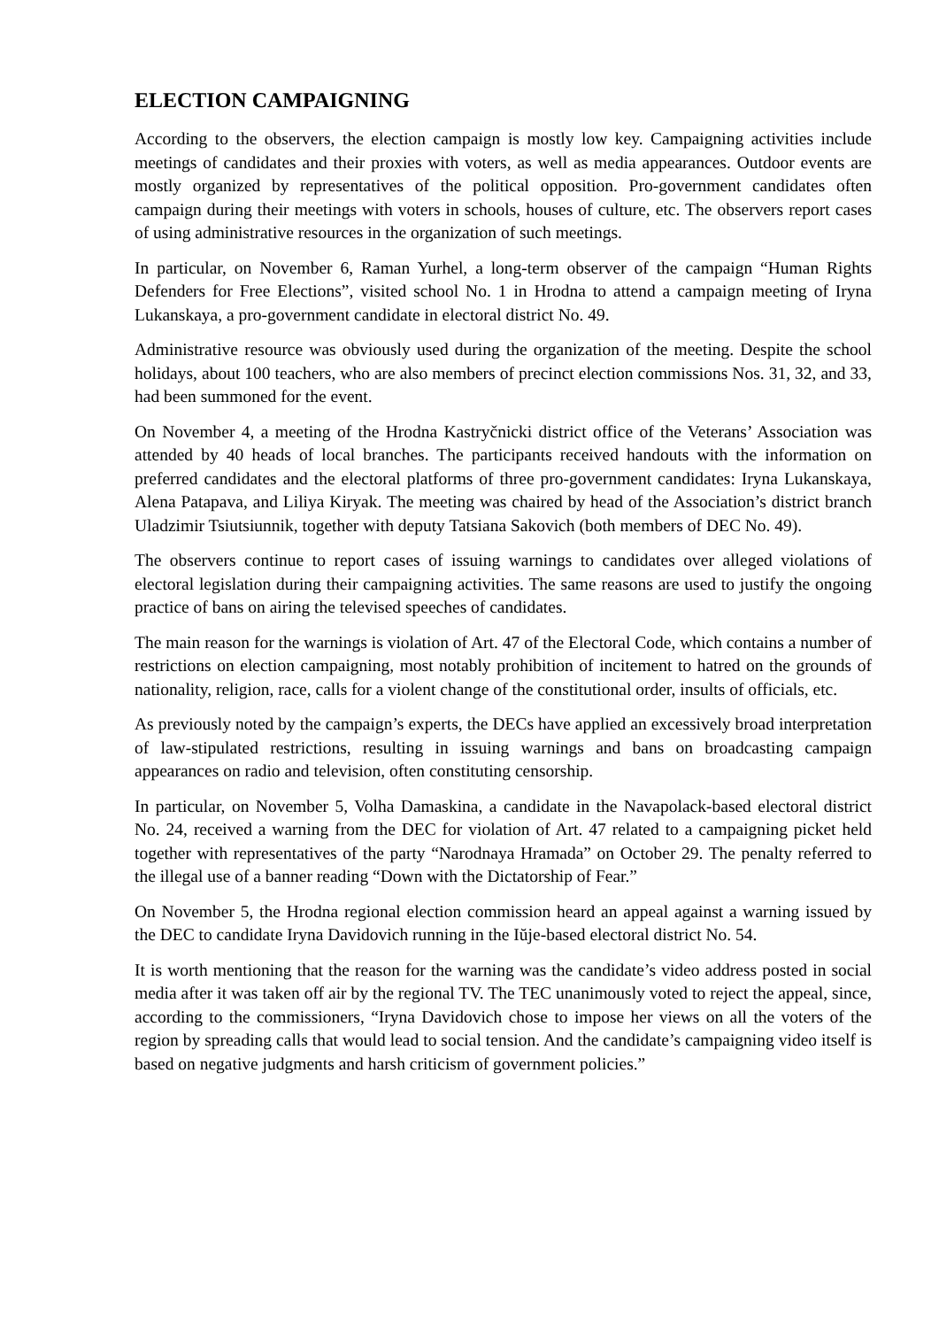ELECTION CAMPAIGNING
According to the observers, the election campaign is mostly low key. Campaigning activities include meetings of candidates and their proxies with voters, as well as media appearances. Outdoor events are mostly organized by representatives of the political opposition. Pro-government candidates often campaign during their meetings with voters in schools, houses of culture, etc. The observers report cases of using administrative resources in the organization of such meetings.
In particular, on November 6, Raman Yurhel, a long-term observer of the campaign “Human Rights Defenders for Free Elections”, visited school No. 1 in Hrodna to attend a campaign meeting of Iryna Lukanskaya, a pro-government candidate in electoral district No. 49.
Administrative resource was obviously used during the organization of the meeting. Despite the school holidays, about 100 teachers, who are also members of precinct election commissions Nos. 31, 32, and 33, had been summoned for the event.
On November 4, a meeting of the Hrodna Kastryčnicki district office of the Veterans’ Association was attended by 40 heads of local branches. The participants received handouts with the information on preferred candidates and the electoral platforms of three pro-government candidates: Iryna Lukanskaya, Alena Patapava, and Liliya Kiryak. The meeting was chaired by head of the Association’s district branch Uladzimir Tsiutsiunnik, together with deputy Tatsiana Sakovich (both members of DEC No. 49).
The observers continue to report cases of issuing warnings to candidates over alleged violations of electoral legislation during their campaigning activities. The same reasons are used to justify the ongoing practice of bans on airing the televised speeches of candidates.
The main reason for the warnings is violation of Art. 47 of the Electoral Code, which contains a number of restrictions on election campaigning, most notably prohibition of incitement to hatred on the grounds of nationality, religion, race, calls for a violent change of the constitutional order, insults of officials, etc.
As previously noted by the campaign’s experts, the DECs have applied an excessively broad interpretation of law-stipulated restrictions, resulting in issuing warnings and bans on broadcasting campaign appearances on radio and television, often constituting censorship.
In particular, on November 5, Volha Damaskina, a candidate in the Navapolack-based electoral district No. 24, received a warning from the DEC for violation of Art. 47 related to a campaigning picket held together with representatives of the party “Narodnaya Hramada” on October 29. The penalty referred to the illegal use of a banner reading “Down with the Dictatorship of Fear.”
On November 5, the Hrodna regional election commission heard an appeal against a warning issued by the DEC to candidate Iryna Davidovich running in the Iŭje-based electoral district No. 54.
It is worth mentioning that the reason for the warning was the candidate’s video address posted in social media after it was taken off air by the regional TV. The TEC unanimously voted to reject the appeal, since, according to the commissioners, “Iryna Davidovich chose to impose her views on all the voters of the region by spreading calls that would lead to social tension. And the candidate’s campaigning video itself is based on negative judgments and harsh criticism of government policies.”